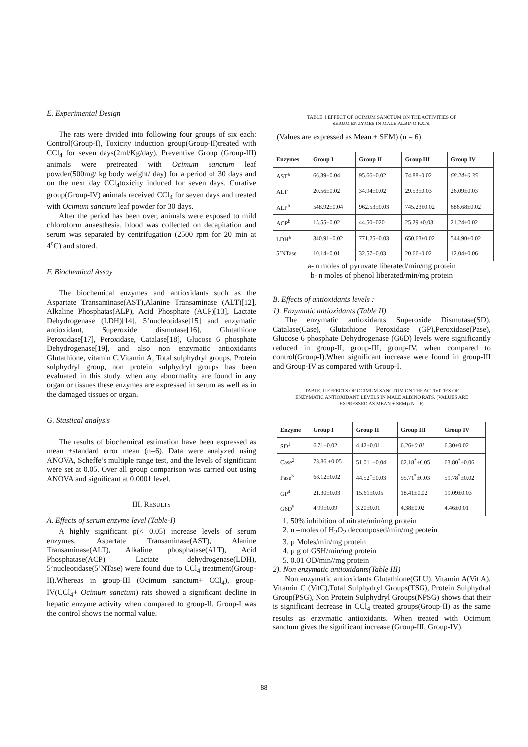E. Experimental Design
The rats were divided into following four groups of six each: Control(Group-I), Toxicity induction group(Group-II)treated with CCl<sub>4</sub> for seven days(2ml/Kg/day), Preventive Group (Group-III) animals were pretreated with Ocimum sanctum leaf powder(500mg/ kg body weight/ day) for a period of 30 days and on the next day CCl<sub>4</sub>toxicity induced for seven days. Curative group(Group-IV) animals received CCl<sub>4</sub> for seven days and treated with Ocimum sanctum leaf powder for 30 days.
After the period has been over, animals were exposed to mild chloroform anaesthesia, blood was collected on decapitation and serum was separated by centrifugation (2500 rpm for 20 min at 4<sup>c</sup>C) and stored.
F. Biochemical Assay
The biochemical enzymes and antioxidants such as the Aspartate Transaminase(AST),Alanine Transaminase (ALT)[12], Alkaline Phosphatas(ALP), Acid Phosphate (ACP)[13], Lactate Dehydrogenase (LDH)[14], 5’nucleotidase[15] and enzymatic antioxidant, Superoxide dismutase[16], Glutathione Peroxidase[17], Peroxidase, Catalase[18], Glucose 6 phosphate Dehydrogenase[19], and also non enzymatic antioxidants Glutathione, vitamin C,Vitamin A, Total sulphydryl groups, Protein sulphydryl group, non protein sulphydryl groups has been evaluated in this study. when any abnormality are found in any organ or tissues these enzymes are expressed in serum as well as in the damaged tissues or organ.
G. Stastical analysis
The results of biochemical estimation have been expressed as mean ±standard error mean (n=6). Data were analyzed using ANOVA, Scheffe’s multiple range test, and the levels of significant were set at 0.05. Over all group comparison was carried out using ANOVA and significant at 0.0001 level.
III. RESULTS
A. Effects of serum enzyme level (Table-I)
A highly significant p(< 0.05) increase levels of serum enzymes, Aspartate Transaminase(AST), Alanine Transaminase(ALT), Alkaline phosphatase(ALT), Acid Phosphatase(ACP), Lactate dehydrogenase(LDH), 5’nucleotidase(5’NTase) were found due to CCl<sub>4</sub> treatment(Group-II).Whereas in group-III (Ocimum sanctum+ CCl<sub>4</sub>), group-IV(CCl<sub>4</sub>+ Ocimum sanctum) rats showed a significant decline in hepatic enzyme activity when compared to group-II. Group-I was the control shows the normal value.
TABLE. I EFFECT OF OCIMUM SANCTUM ON THE ACTIVITIES OF
SERUM ENZYMES IN MALE ALBINO RATS.
(Values are expressed as Mean ± SEM) (n = 6)
| Enzymes | Group I | Group II | Group III | Group IV |
| --- | --- | --- | --- | --- |
| AST<sup>a</sup> | 66.39±0.04 | 95.66±0.02 | 74.88±0.02 | 68.24±0.35 |
| ALT<sup>a</sup> | 20.56±0.02 | 34.94±0.02 | 29.53±0.03 | 26.09±0.03 |
| ALP<sup>b</sup> | 548.92±0.04 | 962.53±0.03 | 745.23±0.02 | 686.68±0.02 |
| ACP<sup>b</sup> | 15.55±0.02 | 44.50±020 | 25.29 ±0.03 | 21.24±0.02 |
| LDH<sup>a</sup> | 340.91±0.02 | 771.25±0.03 | 650.63±0.02 | 544.90±0.02 |
| 5’NTase | 10.14±0.01 | 32.57±0.03 | 20.66±0.02 | 12.04±0.06 |
a- n moles of pyruvate liberated/min/mg protein
b- n moles of phenol liberated/min/mg protein
B. Effects of antioxidants levels :
1). Enzymatic antioxidants (Table II)
The enzymatic antioxidants Superoxide Dismutase(SD), Catalase(Case), Glutathione Peroxidase (GP),Peroxidase(Pase), Glucose 6 phosphate Dehydrogenase (G6D) levels were significantly reduced in group-II, group-III, group-IV, when compared to control(Group-I).When significant increase were found in group-III and Group-IV as compared with Group-I.
TABLE. II EFFECTS OF OCIMUM SANCTUM ON THE ACTIVITIES OF
ENZYMATIC ANTIOXIDANT LEVELS IN MALE ALBINO RATS. (VALUES ARE
EXPRESSED AS MEAN ± SEM) (N = 6)
| Enzyme | Group I | Group II | Group III | Group IV |
| --- | --- | --- | --- | --- |
| SD<sup>1</sup> | 6.71±0.02 | 4.42±0.01 | 6.26± 0.01 | 6.30±0.02 |
| Case<sup>2</sup> | 73.86.±0.05 | 51.01<sup>+</sup>±0.04 | 62.18<sup>*</sup>±0.05 | 63.80<sup>*</sup>±0.06 |
| Pase<sup>3</sup> | 68.12±0.02 | 44.52<sup>+</sup>±0.03 | 55.71<sup>*</sup>±0.03 | 59.78<sup>*</sup>±0.02 |
| GP<sup>4</sup> | 21.30±0.03 | 15.61±0.05 | 18.41±0.02 | 19.09±0.03 |
| G6D<sup>5</sup> | 4.99±0.09 | 3.20±0.01 | 4.38±0.02 | 4.46±0.01 |
1. 50% inhibition of nitrate/min/mg protein
2. n –moles of H<sub>2</sub>O<sub>2</sub> decomposed/min/mg peotein
3. µ Moles/min/mg protein
4. µ g of GSH/min/mg protein
5. 0.01 OD/min//mg protein
2). Non enzymatic antioxidants(Table III)
Non enzymatic antioxidants Glutathione(GLU), Vitamin A(Vit A), Vitamin C (VitC),Total Sulphydryl Groups(TSG), Protein Sulphydral Group(PSG), Non Protein Sulphydryl Groups(NPSG) shows that their is significant decrease in CCl<sub>4</sub> treated groups(Group-II) as the same results as enzymatic antioxidants. When treated with Ocimum sanctum gives the significant increase (Group-III, Group-IV).
88